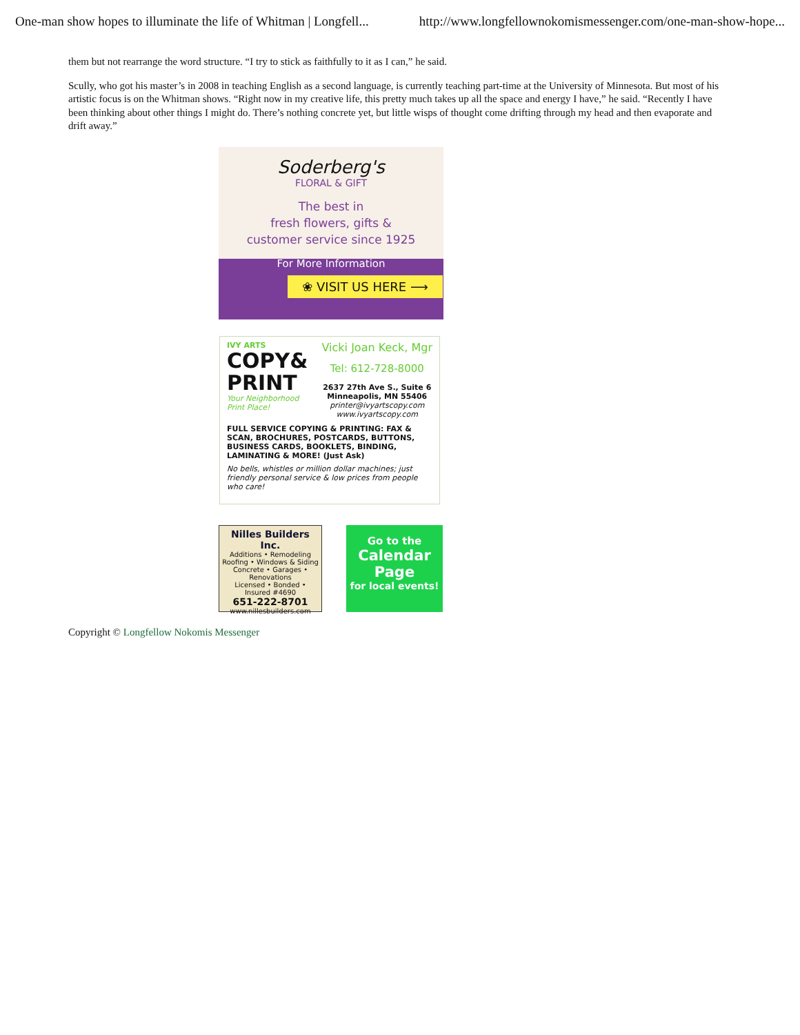One-man show hopes to illuminate the life of Whitman | Longfell... http://www.longfellownokomismessenger.com/one-man-show-hope...
them but not rearrange the word structure. “I try to stick as faithfully to it as I can,” he said.
Scully, who got his master’s in 2008 in teaching English as a second language, is currently teaching part-time at the University of Minnesota. But most of his artistic focus is on the Whitman shows. “Right now in my creative life, this pretty much takes up all the space and energy I have,” he said. “Recently I have been thinking about other things I might do. There’s nothing concrete yet, but little wisps of thought come drifting through my head and then evaporate and drift away.”
Soderberg's
FLORAL & GIFT
The best in
fresh flowers, gifts &
customer service since 1925
For More Information
❀ VISIT US HERE ⟶
IVY ARTS
COPY&
PRINT
Your Neighborhood
Print Place!
Vicki Joan Keck, Mgr
Tel: 612-728-8000
2637 27th Ave S., Suite 6
Minneapolis, MN 55406
printer@ivyartscopy.com
www.ivyartscopy.com
FULL SERVICE COPYING & PRINTING: FAX & SCAN, BROCHURES, POSTCARDS, BUTTONS, BUSINESS CARDS, BOOKLETS, BINDING, LAMINATING & MORE! (Just Ask)
No bells, whistles or million dollar machines; just friendly personal service & low prices from people who care!
Nilles Builders Inc.
Additions • Remodeling
Roofing • Windows & Siding
Concrete • Garages • Renovations
Licensed • Bonded • Insured #4690
651-222-8701
www.nillesbuilders.com
Go to the
Calendar
Page
for local events!
Copyright © Longfellow Nokomis Messenger